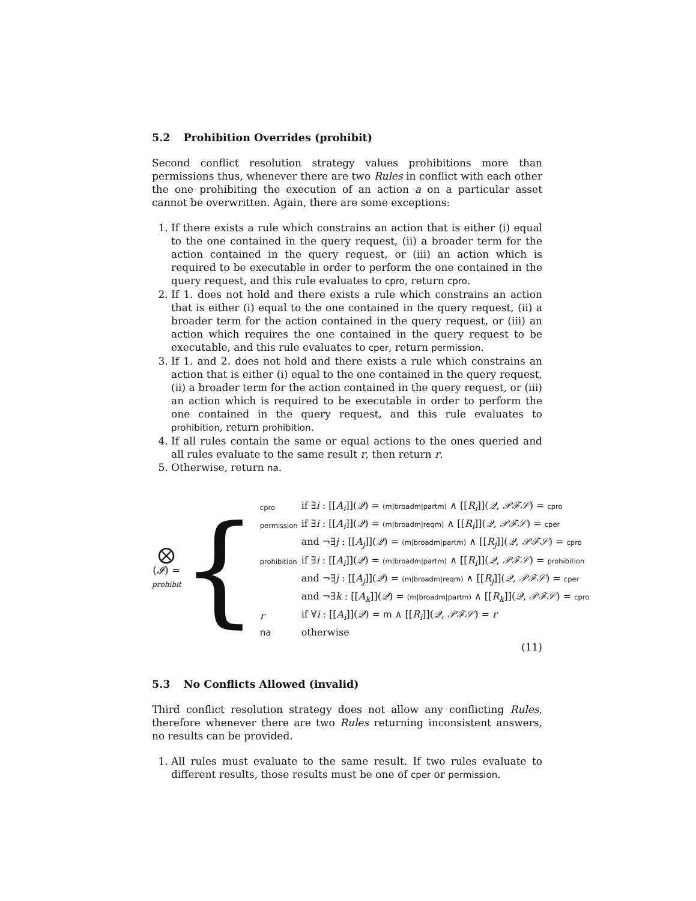5.2 Prohibition Overrides (prohibit)
Second conflict resolution strategy values prohibitions more than permissions thus, whenever there are two Rules in conflict with each other the one prohibiting the execution of an action a on a particular asset cannot be overwritten. Again, there are some exceptions:
1. If there exists a rule which constrains an action that is either (i) equal to the one contained in the query request, (ii) a broader term for the action contained in the query request, or (iii) an action which is required to be executable in order to perform the one contained in the query request, and this rule evaluates to cpro, return cpro.
2. If 1. does not hold and there exists a rule which constrains an action that is either (i) equal to the one contained in the query request, (ii) a broader term for the action contained in the query request, or (iii) an action which requires the one contained in the query request to be executable, and this rule evaluates to cper, return permission.
3. If 1. and 2. does not hold and there exists a rule which constrains an action that is either (i) equal to the one contained in the query request, (ii) a broader term for the action contained in the query request, or (iii) an action which is required to be executable in order to perform the one contained in the query request, and this rule evaluates to prohibition, return prohibition.
4. If all rules contain the same or equal actions to the ones queried and all rules evaluate to the same result r, then return r.
5. Otherwise, return na.
⨂ (𝓘) =
prohibit
{
| cpro | if ∃ i : [[ A<sub>i</sub> ]]( 𝒬 ) = (m/broadm/partm) ∧ [[ R<sub>i</sub> ]]( 𝒬 , 𝒫ℱ𝒮 ) = cpro |
| permission | if ∃ i : [[ A<sub>i</sub> ]]( 𝒬 ) = (m/broadm/reqm) ∧ [[ R<sub>i</sub> ]]( 𝒬 , 𝒫ℱ𝒮 ) = cper |
| | and ¬∃ j : [[ A<sub>j</sub> ]]( 𝒬 ) = (m/broadm/partm) ∧ [[ R<sub>j</sub> ]]( 𝒬 , 𝒫ℱ𝒮 ) = cpro |
| prohibition | if ∃ i : [[ A<sub>i</sub> ]]( 𝒬 ) = (m/broadm/partm) ∧ [[ R<sub>i</sub> ]]( 𝒬 , 𝒫ℱ𝒮 ) = prohibition |
| | and ¬∃ j : [[ A<sub>j</sub> ]]( 𝒬 ) = (m/broadm/reqm) ∧ [[ R<sub>j</sub> ]]( 𝒬 , 𝒫ℱ𝒮 ) = cper |
| | and ¬∃ k : [[ A<sub>k</sub> ]]( 𝒬 ) = (m/broadm/partm) ∧ [[ R<sub>k</sub> ]]( 𝒬 , 𝒫ℱ𝒮 ) = cpro |
| r | if ∀ i : [[ A<sub>i</sub> ]]( 𝒬 ) = m ∧ [[ R<sub>i</sub> ]]( 𝒬 , 𝒫ℱ𝒮 ) = r |
| na | otherwise |
(11)
5.3 No Conflicts Allowed (invalid)
Third conflict resolution strategy does not allow any conflicting Rules, therefore whenever there are two Rules returning inconsistent answers, no results can be provided.
1. All rules must evaluate to the same result. If two rules evaluate to different results, those results must be one of cper or permission.